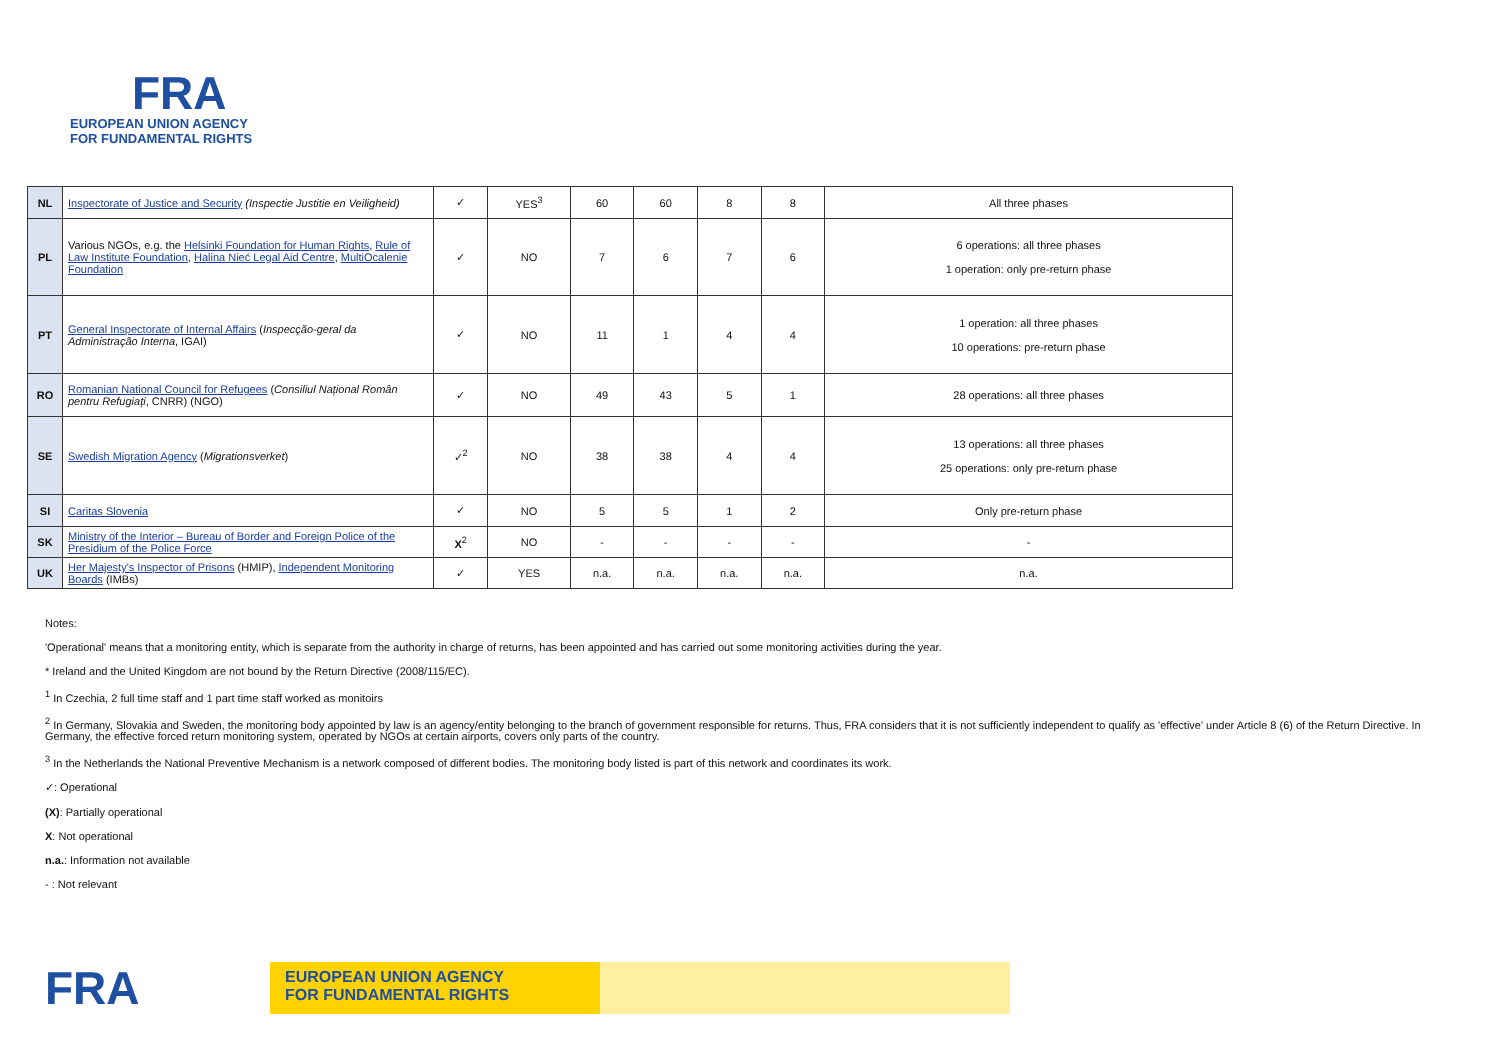FRA
EUROPEAN UNION AGENCY
FOR FUNDAMENTAL RIGHTS
| NL | Inspectorate of Justice and Security (Inspectie Justitie en Veiligheid) | ✓ | YES<sup>3</sup> | 60 | 60 | 8 | 8 | All three phases |
| PL | Various NGOs, e.g. the Helsinki Foundation for Human Rights , Rule of Law Institute Foundation , Halina Nieć Legal Aid Centre , MultiOcalenie Foundation | ✓ | NO | 7 | 6 | 7 | 6 | 6 operations: all three phases 1 operation: only pre-return phase |
| PT | General Inspectorate of Internal Affairs ( Inspecção-geral da Administração Interna , IGAI) | ✓ | NO | 11 | 1 | 4 | 4 | 1 operation: all three phases 10 operations: pre-return phase |
| RO | Romanian National Council for Refugees ( Consiliul Național Român pentru Refugiați , CNRR) (NGO) | ✓ | NO | 49 | 43 | 5 | 1 | 28 operations: all three phases |
| SE | Swedish Migration Agency ( Migrationsverket ) | ✓<sup>2</sup> | NO | 38 | 38 | 4 | 4 | 13 operations: all three phases 25 operations: only pre-return phase |
| SI | Caritas Slovenia | ✓ | NO | 5 | 5 | 1 | 2 | Only pre-return phase |
| SK | Ministry of the Interior – Bureau of Border and Foreign Police of the Presidium of the Police Force | X<sup>2</sup> | NO | - | - | - | - | - |
| UK | Her Majesty's Inspector of Prisons (HMIP), Independent Monitoring Boards (IMBs) | ✓ | YES | n.a. | n.a. | n.a. | n.a. | n.a. |
Notes:
'Operational' means that a monitoring entity, which is separate from the authority in charge of returns, has been appointed and has carried out some monitoring activities during the year.
* Ireland and the United Kingdom are not bound by the Return Directive (2008/115/EC).
<sup>1</sup> In Czechia, 2 full time staff and 1 part time staff worked as monitoirs
<sup>2</sup> In Germany, Slovakia and Sweden, the monitoring body appointed by law is an agency/entity belonging to the branch of government responsible for returns. Thus, FRA considers that it is not sufficiently independent to qualify as 'effective' under Article 8 (6) of the Return Directive. In Germany, the effective forced return monitoring system, operated by NGOs at certain airports, covers only parts of the country.
<sup>3</sup> In the Netherlands the National Preventive Mechanism is a network composed of different bodies. The monitoring body listed is part of this network and coordinates its work.
✓: Operational
(X): Partially operational
X: Not operational
n.a.: Information not available
- : Not relevant
FRA
EUROPEAN UNION AGENCY
FOR FUNDAMENTAL RIGHTS